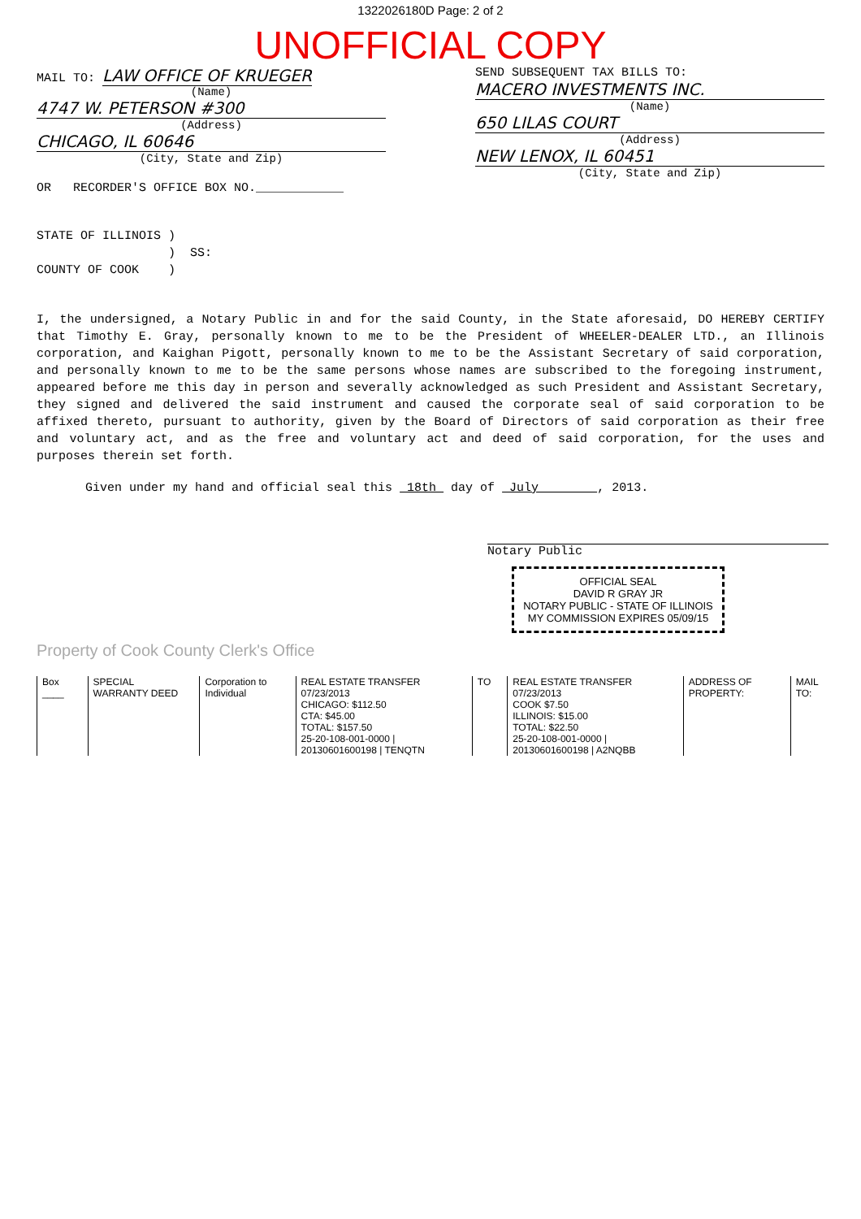1322026180D Page: 2 of 2
UNOFFICIAL COPY
MAIL TO: LAW OFFICE OF KRUEGER
(Name)
4747 W. PETERSON #300
(Address)
CHICAGO, IL 60646
(City, State and Zip)
OR RECORDER'S OFFICE BOX NO.____________
SEND SUBSEQUENT TAX BILLS TO:
MACERO INVESTMENTS INC.
(Name)
650 LILAS COURT
(Address)
NEW LENOX, IL 60451
(City, State and Zip)
STATE OF ILLINOIS )
) SS:
COUNTY OF COOK )
I, the undersigned, a Notary Public in and for the said County, in the State aforesaid, DO HEREBY CERTIFY that Timothy E. Gray, personally known to me to be the President of WHEELER-DEALER LTD., an Illinois corporation, and Kaighan Pigott, personally known to me to be the Assistant Secretary of said corporation, and personally known to me to be the same persons whose names are subscribed to the foregoing instrument, appeared before me this day in person and severally acknowledged as such President and Assistant Secretary, they signed and delivered the said instrument and caused the corporate seal of said corporation to be affixed thereto, pursuant to authority, given by the Board of Directors of said corporation as their free and voluntary act, and as the free and voluntary act and deed of said corporation, for the uses and purposes therein set forth.
Given under my hand and official seal this 18th day of July , 2013.
Notary Public
OFFICIAL SEAL
DAVID R GRAY JR
NOTARY PUBLIC - STATE OF ILLINOIS
MY COMMISSION EXPIRES 05/09/15
Property of Cook County Clerk's Office
Box ____ SPECIAL WARRANTY DEED Corporation to Individual REAL ESTATE TRANSFER 07/23/2013
CHICAGO: $112.50
CTA: $45.00
TOTAL: $157.50
25-20-108-001-0000 | 20130601600198 | TENQTN
TO REAL ESTATE TRANSFER 07/23/2013
COOK $7.50
ILLINOIS: $15.00
TOTAL: $22.50
25-20-108-001-0000 | 20130601600198 | A2NQBB
ADDRESS OF PROPERTY: MAIL TO: